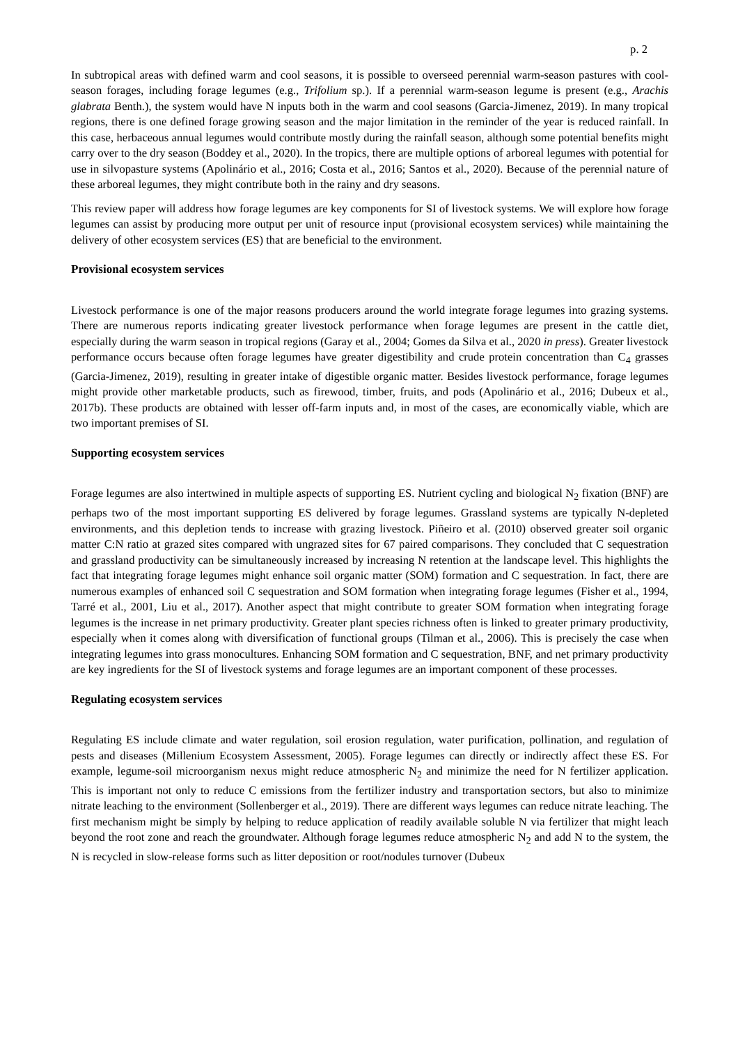p. 2
In subtropical areas with defined warm and cool seasons, it is possible to overseed perennial warm-season pastures with cool-season forages, including forage legumes (e.g., Trifolium sp.). If a perennial warm-season legume is present (e.g., Arachis glabrata Benth.), the system would have N inputs both in the warm and cool seasons (Garcia-Jimenez, 2019). In many tropical regions, there is one defined forage growing season and the major limitation in the reminder of the year is reduced rainfall. In this case, herbaceous annual legumes would contribute mostly during the rainfall season, although some potential benefits might carry over to the dry season (Boddey et al., 2020). In the tropics, there are multiple options of arboreal legumes with potential for use in silvopasture systems (Apolinário et al., 2016; Costa et al., 2016; Santos et al., 2020). Because of the perennial nature of these arboreal legumes, they might contribute both in the rainy and dry seasons.
This review paper will address how forage legumes are key components for SI of livestock systems. We will explore how forage legumes can assist by producing more output per unit of resource input (provisional ecosystem services) while maintaining the delivery of other ecosystem services (ES) that are beneficial to the environment.
Provisional ecosystem services
Livestock performance is one of the major reasons producers around the world integrate forage legumes into grazing systems. There are numerous reports indicating greater livestock performance when forage legumes are present in the cattle diet, especially during the warm season in tropical regions (Garay et al., 2004; Gomes da Silva et al., 2020 in press). Greater livestock performance occurs because often forage legumes have greater digestibility and crude protein concentration than C<sub>4</sub> grasses (Garcia-Jimenez, 2019), resulting in greater intake of digestible organic matter. Besides livestock performance, forage legumes might provide other marketable products, such as firewood, timber, fruits, and pods (Apolinário et al., 2016; Dubeux et al., 2017b). These products are obtained with lesser off-farm inputs and, in most of the cases, are economically viable, which are two important premises of SI.
Supporting ecosystem services
Forage legumes are also intertwined in multiple aspects of supporting ES. Nutrient cycling and biological N<sub>2</sub> fixation (BNF) are perhaps two of the most important supporting ES delivered by forage legumes. Grassland systems are typically N-depleted environments, and this depletion tends to increase with grazing livestock. Piñeiro et al. (2010) observed greater soil organic matter C:N ratio at grazed sites compared with ungrazed sites for 67 paired comparisons. They concluded that C sequestration and grassland productivity can be simultaneously increased by increasing N retention at the landscape level. This highlights the fact that integrating forage legumes might enhance soil organic matter (SOM) formation and C sequestration. In fact, there are numerous examples of enhanced soil C sequestration and SOM formation when integrating forage legumes (Fisher et al., 1994, Tarré et al., 2001, Liu et al., 2017). Another aspect that might contribute to greater SOM formation when integrating forage legumes is the increase in net primary productivity. Greater plant species richness often is linked to greater primary productivity, especially when it comes along with diversification of functional groups (Tilman et al., 2006). This is precisely the case when integrating legumes into grass monocultures. Enhancing SOM formation and C sequestration, BNF, and net primary productivity are key ingredients for the SI of livestock systems and forage legumes are an important component of these processes.
Regulating ecosystem services
Regulating ES include climate and water regulation, soil erosion regulation, water purification, pollination, and regulation of pests and diseases (Millenium Ecosystem Assessment, 2005). Forage legumes can directly or indirectly affect these ES. For example, legume-soil microorganism nexus might reduce atmospheric N<sub>2</sub> and minimize the need for N fertilizer application. This is important not only to reduce C emissions from the fertilizer industry and transportation sectors, but also to minimize nitrate leaching to the environment (Sollenberger et al., 2019). There are different ways legumes can reduce nitrate leaching. The first mechanism might be simply by helping to reduce application of readily available soluble N via fertilizer that might leach beyond the root zone and reach the groundwater. Although forage legumes reduce atmospheric N<sub>2</sub> and add N to the system, the N is recycled in slow-release forms such as litter deposition or root/nodules turnover (Dubeux